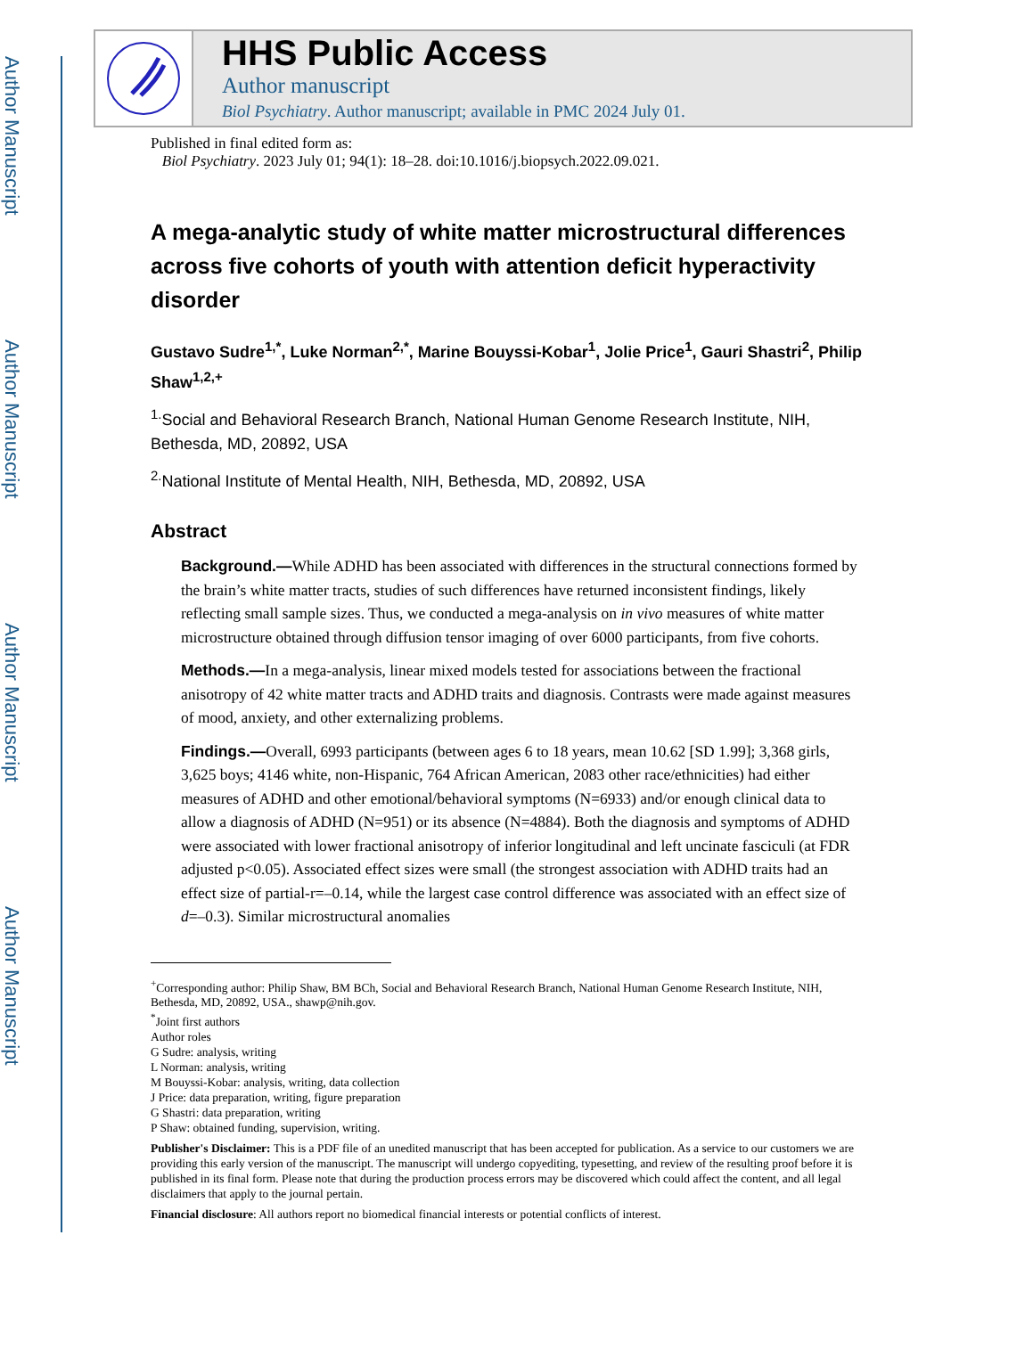Author Manuscript
Author Manuscript
Author Manuscript
Author Manuscript
HHS Public Access
Author manuscript
Biol Psychiatry. Author manuscript; available in PMC 2024 July 01.
Published in final edited form as:
Biol Psychiatry. 2023 July 01; 94(1): 18–28. doi:10.1016/j.biopsych.2022.09.021.
A mega-analytic study of white matter microstructural differences across five cohorts of youth with attention deficit hyperactivity disorder
Gustavo Sudre<sup>1,*</sup>, Luke Norman<sup>2,*</sup>, Marine Bouyssi-Kobar<sup>1</sup>, Jolie Price<sup>1</sup>, Gauri Shastri<sup>2</sup>, Philip Shaw<sup>1,2,+</sup>
<sup>1.</sup> Social and Behavioral Research Branch, National Human Genome Research Institute, NIH, Bethesda, MD, 20892, USA
<sup>2.</sup> National Institute of Mental Health, NIH, Bethesda, MD, 20892, USA
Abstract
Background.—While ADHD has been associated with differences in the structural connections formed by the brain’s white matter tracts, studies of such differences have returned inconsistent findings, likely reflecting small sample sizes. Thus, we conducted a mega-analysis on in vivo measures of white matter microstructure obtained through diffusion tensor imaging of over 6000 participants, from five cohorts.
Methods.—In a mega-analysis, linear mixed models tested for associations between the fractional anisotropy of 42 white matter tracts and ADHD traits and diagnosis. Contrasts were made against measures of mood, anxiety, and other externalizing problems.
Findings.—Overall, 6993 participants (between ages 6 to 18 years, mean 10.62 [SD 1.99]; 3,368 girls, 3,625 boys; 4146 white, non-Hispanic, 764 African American, 2083 other race/ethnicities) had either measures of ADHD and other emotional/behavioral symptoms (N=6933) and/or enough clinical data to allow a diagnosis of ADHD (N=951) or its absence (N=4884). Both the diagnosis and symptoms of ADHD were associated with lower fractional anisotropy of inferior longitudinal and left uncinate fasciculi (at FDR adjusted p<0.05). Associated effect sizes were small (the strongest association with ADHD traits had an effect size of partial-r=–0.14, while the largest case control difference was associated with an effect size of d=–0.3). Similar microstructural anomalies
<sup>+</sup>Corresponding author: Philip Shaw, BM BCh, Social and Behavioral Research Branch, National Human Genome Research Institute, NIH, Bethesda, MD, 20892, USA., shawp@nih.gov.
<sup>*</sup> Joint first authors
Author roles
G Sudre: analysis, writing
L Norman: analysis, writing
M Bouyssi-Kobar: analysis, writing, data collection
J Price: data preparation, writing, figure preparation
G Shastri: data preparation, writing
P Shaw: obtained funding, supervision, writing.
Publisher's Disclaimer: This is a PDF file of an unedited manuscript that has been accepted for publication. As a service to our customers we are providing this early version of the manuscript. The manuscript will undergo copyediting, typesetting, and review of the resulting proof before it is published in its final form. Please note that during the production process errors may be discovered which could affect the content, and all legal disclaimers that apply to the journal pertain.
Financial disclosure: All authors report no biomedical financial interests or potential conflicts of interest.